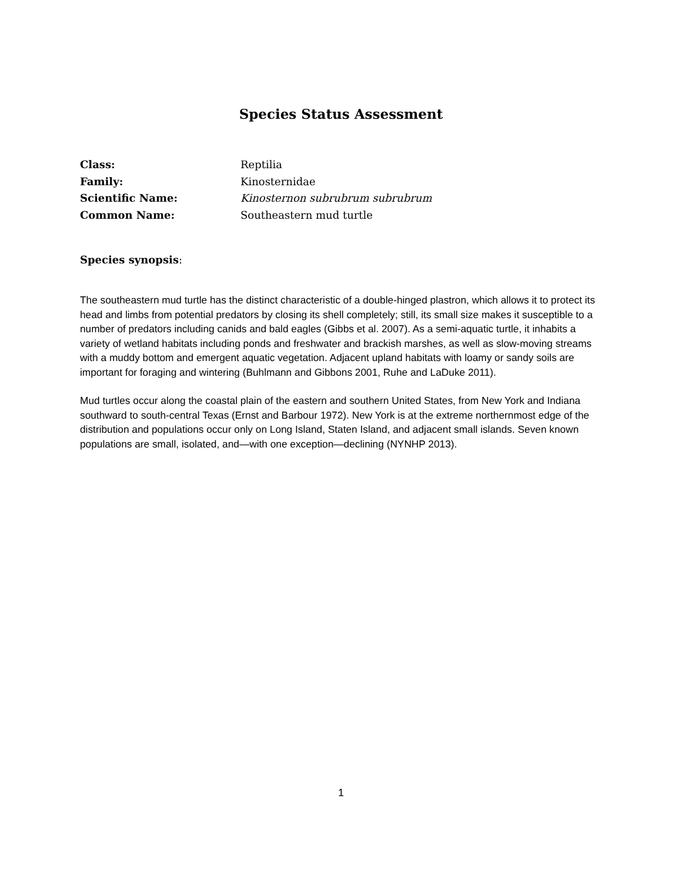Species Status Assessment
| Class: | Reptilia |
| Family: | Kinosternidae |
| Scientific Name: | Kinosternon subrubrum subrubrum |
| Common Name: | Southeastern mud turtle |
Species synopsis:
The southeastern mud turtle has the distinct characteristic of a double-hinged plastron, which allows it to protect its head and limbs from potential predators by closing its shell completely; still, its small size makes it susceptible to a number of predators including canids and bald eagles (Gibbs et al. 2007). As a semi-aquatic turtle, it inhabits a variety of wetland habitats including ponds and freshwater and brackish marshes, as well as slow-moving streams with a muddy bottom and emergent aquatic vegetation. Adjacent upland habitats with loamy or sandy soils are important for foraging and wintering (Buhlmann and Gibbons 2001, Ruhe and LaDuke 2011).
Mud turtles occur along the coastal plain of the eastern and southern United States, from New York and Indiana southward to south-central Texas (Ernst and Barbour 1972). New York is at the extreme northernmost edge of the distribution and populations occur only on Long Island, Staten Island, and adjacent small islands. Seven known populations are small, isolated, and—with one exception—declining (NYNHP 2013).
1